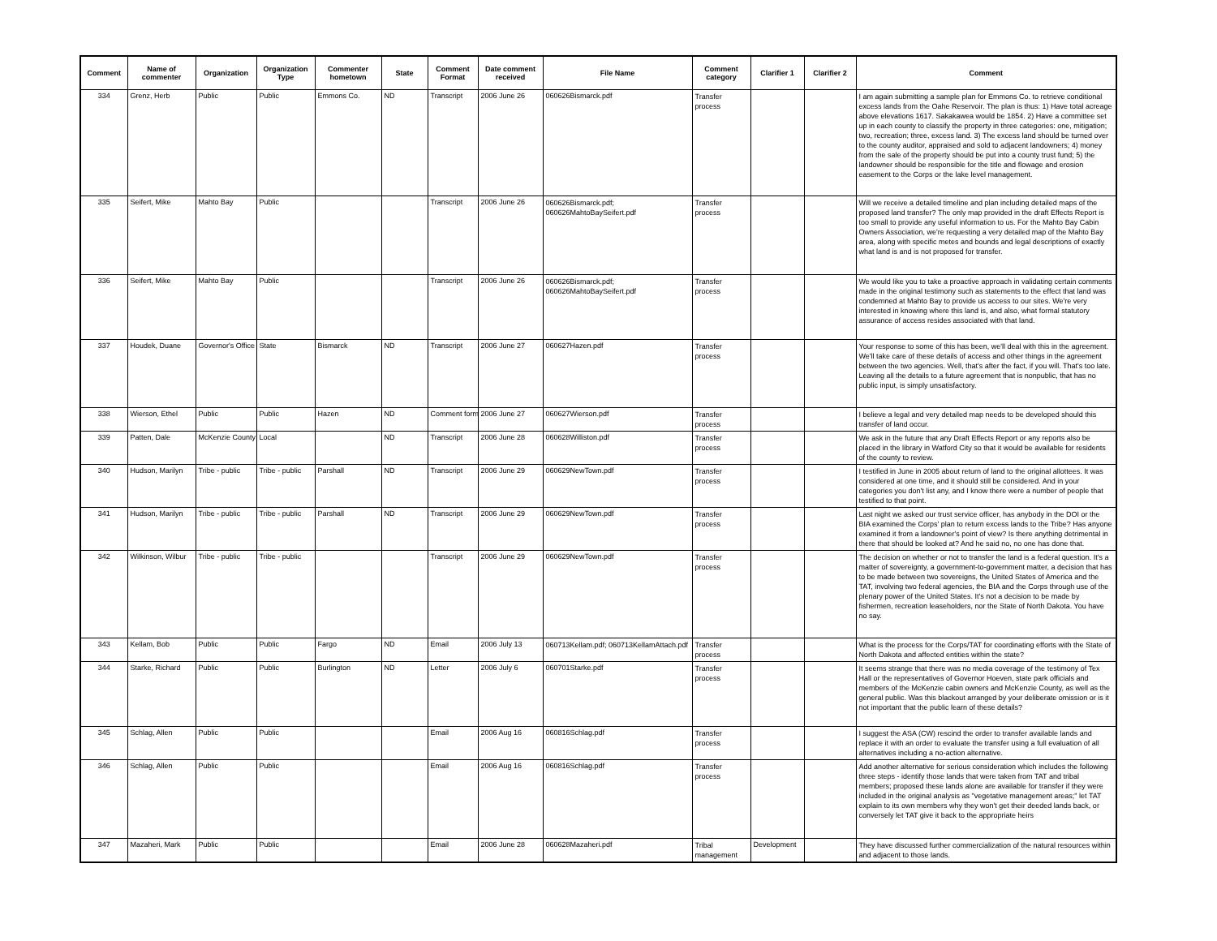| Comment | Name of commenter | Organization | Organization Type | Commenter hometown | State | Comment Format | Date comment received | File Name | Comment category | Clarifier 1 | Clarifier 2 | Comment |
| --- | --- | --- | --- | --- | --- | --- | --- | --- | --- | --- | --- | --- |
| 334 | Grenz, Herb | Public | Public | Emmons Co. | ND | Transcript | 2006 June 26 | 060626Bismarck.pdf | Transfer process | | | I am again submitting a sample plan for Emmons Co. to retrieve conditional excess lands from the Oahe Reservoir. The plan is thus: 1) Have total acreage above elevations 1617. Sakakawea would be 1854. 2) Have a committee set up in each county to classify the property in three categories: one, mitigation; two, recreation; three, excess land. 3) The excess land should be turned over to the county auditor, appraised and sold to adjacent landowners; 4) money from the sale of the property should be put into a county trust fund; 5) the landowner should be responsible for the title and flowage and erosion easement to the Corps or the lake level management. |
| 335 | Seifert, Mike | Mahto Bay | Public | | | Transcript | 2006 June 26 | 060626Bismarck.pdf; 060626MahtoBaySeifert.pdf | Transfer process | | | Will we receive a detailed timeline and plan including detailed maps of the proposed land transfer? The only map provided in the draft Effects Report is too small to provide any useful information to us. For the Mahto Bay Cabin Owners Association, we're requesting a very detailed map of the Mahto Bay area, along with specific metes and bounds and legal descriptions of exactly what land is and is not proposed for transfer. |
| 336 | Seifert, Mike | Mahto Bay | Public | | | Transcript | 2006 June 26 | 060626Bismarck.pdf; 060626MahtoBaySeifert.pdf | Transfer process | | | We would like you to take a proactive approach in validating certain comments made in the original testimony such as statements to the effect that land was condemned at Mahto Bay to provide us access to our sites. We're very interested in knowing where this land is, and also, what formal statutory assurance of access resides associated with that land. |
| 337 | Houdek, Duane | Governor's Office | State | Bismarck | ND | Transcript | 2006 June 27 | 060627Hazen.pdf | Transfer process | | | Your response to some of this has been, we'll deal with this in the agreement. We'll take care of these details of access and other things in the agreement between the two agencies. Well, that's after the fact, if you will. That's too late. Leaving all the details to a future agreement that is nonpublic, that has no public input, is simply unsatisfactory. |
| 338 | Wierson, Ethel | Public | Public | Hazen | ND | Comment form | 2006 June 27 | 060627Wierson.pdf | Transfer process | | | I believe a legal and very detailed map needs to be developed should this transfer of land occur. |
| 339 | Patten, Dale | McKenzie County | Local | | ND | Transcript | 2006 June 28 | 060628Williston.pdf | Transfer process | | | We ask in the future that any Draft Effects Report or any reports also be placed in the library in Watford City so that it would be available for residents of the county to review. |
| 340 | Hudson, Marilyn | Tribe - public | Tribe - public | Parshall | ND | Transcript | 2006 June 29 | 060629NewTown.pdf | Transfer process | | | I testified in June in 2005 about return of land to the original allottees. It was considered at one time, and it should still be considered. And in your categories you don't list any, and I know there were a number of people that testified to that point. |
| 341 | Hudson, Marilyn | Tribe - public | Tribe - public | Parshall | ND | Transcript | 2006 June 29 | 060629NewTown.pdf | Transfer process | | | Last night we asked our trust service officer, has anybody in the DOI or the BIA examined the Corps' plan to return excess lands to the Tribe? Has anyone examined it from a landowner's point of view? Is there anything detrimental in there that should be looked at? And he said no, no one has done that. |
| 342 | Wilkinson, Wilbur | Tribe - public | Tribe - public | | | Transcript | 2006 June 29 | 060629NewTown.pdf | Transfer process | | | The decision on whether or not to transfer the land is a federal question. It's a matter of sovereignty, a government-to-government matter, a decision that has to be made between two sovereigns, the United States of America and the TAT, involving two federal agencies, the BIA and the Corps through use of the plenary power of the United States. It's not a decision to be made by fishermen, recreation leaseholders, nor the State of North Dakota. You have no say. |
| 343 | Kellam, Bob | Public | Public | Fargo | ND | Email | 2006 July 13 | 060713Kellam.pdf; 060713KellamAttach.pdf | Transfer process | | | What is the process for the Corps/TAT for coordinating efforts with the State of North Dakota and affected entities within the state? |
| 344 | Starke, Richard | Public | Public | Burlington | ND | Letter | 2006 July 6 | 060701Starke.pdf | Transfer process | | | It seems strange that there was no media coverage of the testimony of Tex Hall or the representatives of Governor Hoeven, state park officials and members of the McKenzie cabin owners and McKenzie County, as well as the general public. Was this blackout arranged by your deliberate omission or is it not important that the public learn of these details? |
| 345 | Schlag, Allen | Public | Public | | | Email | 2006 Aug 16 | 060816Schlag.pdf | Transfer process | | | I suggest the ASA (CW) rescind the order to transfer available lands and replace it with an order to evaluate the transfer using a full evaluation of all alternatives including a no-action alternative. |
| 346 | Schlag, Allen | Public | Public | | | Email | 2006 Aug 16 | 060816Schlag.pdf | Transfer process | | | Add another alternative for serious consideration which includes the following three steps - identify those lands that were taken from TAT and tribal members; proposed these lands alone are available for transfer if they were included in the original analysis as "vegetative management areas;" let TAT explain to its own members why they won't get their deeded lands back, or conversely let TAT give it back to the appropriate heirs |
| 347 | Mazaheri, Mark | Public | Public | | | Email | 2006 June 28 | 060628Mazaheri.pdf | Tribal management | Development | | They have discussed further commercialization of the natural resources within and adjacent to those lands. |